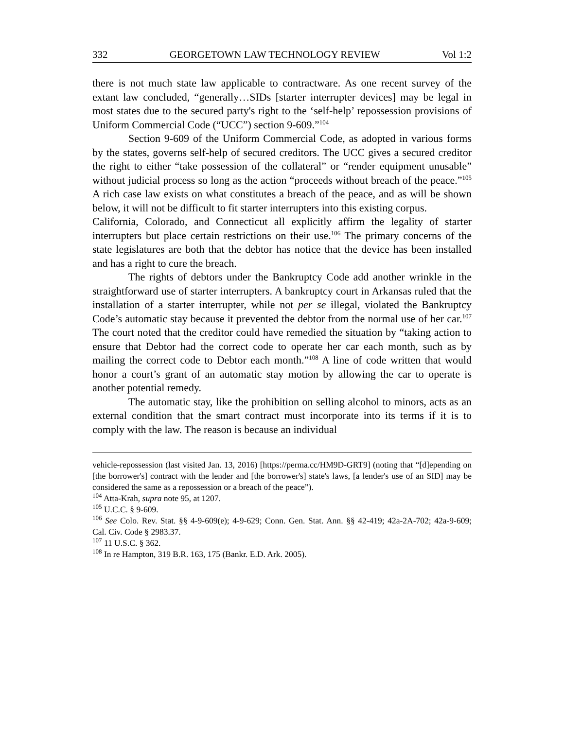332 GEORGETOWN LAW TECHNOLOGY REVIEW Vol 1:2
there is not much state law applicable to contractware. As one recent survey of the extant law concluded, “generally…SIDs [starter interrupter devices] may be legal in most states due to the secured party's right to the ‘self-help’ repossession provisions of Uniform Commercial Code (“UCC”) section 9-609.”<sup>104</sup>
Section 9-609 of the Uniform Commercial Code, as adopted in various forms by the states, governs self-help of secured creditors. The UCC gives a secured creditor the right to either “take possession of the collateral” or “render equipment unusable” without judicial process so long as the action “proceeds without breach of the peace.”<sup>105</sup> A rich case law exists on what constitutes a breach of the peace, and as will be shown below, it will not be difficult to fit starter interrupters into this existing corpus.
California, Colorado, and Connecticut all explicitly affirm the legality of starter interrupters but place certain restrictions on their use.<sup>106</sup> The primary concerns of the state legislatures are both that the debtor has notice that the device has been installed and has a right to cure the breach.
The rights of debtors under the Bankruptcy Code add another wrinkle in the straightforward use of starter interrupters. A bankruptcy court in Arkansas ruled that the installation of a starter interrupter, while not per se illegal, violated the Bankruptcy Code’s automatic stay because it prevented the debtor from the normal use of her car.<sup>107</sup> The court noted that the creditor could have remedied the situation by “taking action to ensure that Debtor had the correct code to operate her car each month, such as by mailing the correct code to Debtor each month.”<sup>108</sup> A line of code written that would honor a court’s grant of an automatic stay motion by allowing the car to operate is another potential remedy.
The automatic stay, like the prohibition on selling alcohol to minors, acts as an external condition that the smart contract must incorporate into its terms if it is to comply with the law. The reason is because an individual
vehicle-repossession (last visited Jan. 13, 2016) [https://perma.cc/HM9D-GRT9] (noting that “[d]epending on [the borrower's] contract with the lender and [the borrower's] state's laws, [a lender's use of an SID] may be considered the same as a repossession or a breach of the peace”).
<sup>104</sup> Atta-Krah, supra note 95, at 1207.
<sup>105</sup> U.C.C. § 9-609.
<sup>106</sup> See Colo. Rev. Stat. §§ 4-9-609(e); 4-9-629; Conn. Gen. Stat. Ann. §§ 42-419; 42a-2A-702; 42a-9-609; Cal. Civ. Code § 2983.37.
<sup>107</sup> 11 U.S.C. § 362.
<sup>108</sup> In re Hampton, 319 B.R. 163, 175 (Bankr. E.D. Ark. 2005).